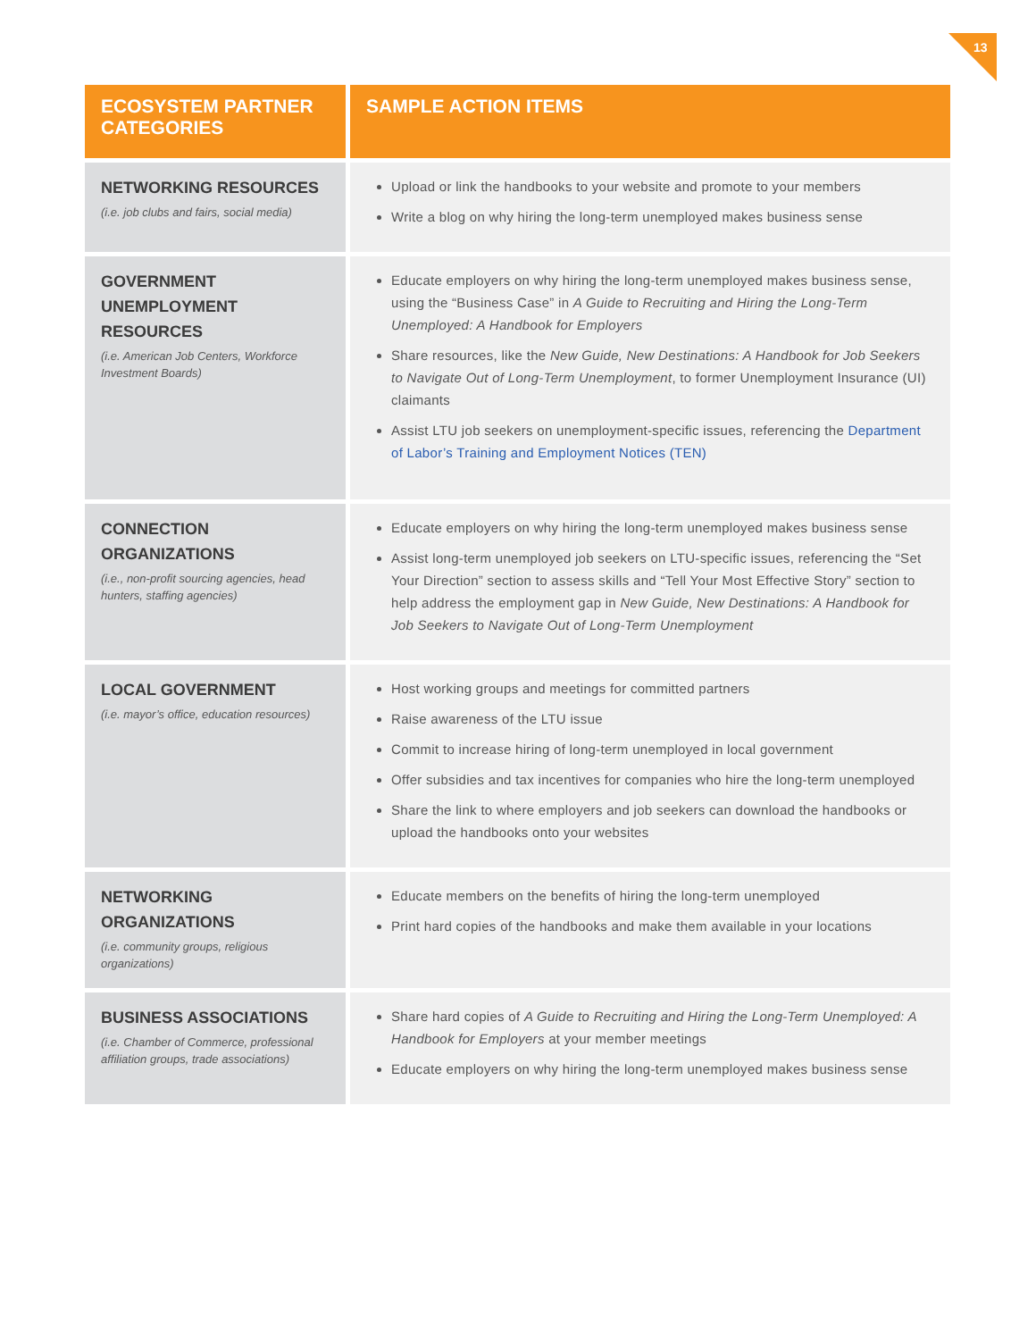13
| ECOSYSTEM PARTNER CATEGORIES | SAMPLE ACTION ITEMS |
| --- | --- |
| NETWORKING RESOURCES (i.e. job clubs and fairs, social media) | Upload or link the handbooks to your website and promote to your members Write a blog on why hiring the long-term unemployed makes business sense |
| GOVERNMENT UNEMPLOYMENT RESOURCES (i.e. American Job Centers, Workforce Investment Boards) | Educate employers on why hiring the long-term unemployed makes business sense, using the “Business Case” in A Guide to Recruiting and Hiring the Long-Term Unemployed: A Handbook for Employers Share resources, like the New Guide, New Destinations: A Handbook for Job Seekers to Navigate Out of Long-Term Unemployment , to former Unemployment Insurance (UI) claimants Assist LTU job seekers on unemployment-specific issues, referencing the Department of Labor’s Training and Employment Notices (TEN) |
| CONNECTION ORGANIZATIONS (i.e., non-profit sourcing agencies, head hunters, staffing agencies) | Educate employers on why hiring the long-term unemployed makes business sense Assist long-term unemployed job seekers on LTU-specific issues, referencing the “Set Your Direction” section to assess skills and “Tell Your Most Effective Story” section to help address the employment gap in New Guide, New Destinations: A Handbook for Job Seekers to Navigate Out of Long-Term Unemployment |
| LOCAL GOVERNMENT (i.e. mayor’s office, education resources) | Host working groups and meetings for committed partners Raise awareness of the LTU issue Commit to increase hiring of long-term unemployed in local government Offer subsidies and tax incentives for companies who hire the long-term unemployed Share the link to where employers and job seekers can download the handbooks or upload the handbooks onto your websites |
| NETWORKING ORGANIZATIONS (i.e. community groups, religious organizations) | Educate members on the benefits of hiring the long-term unemployed Print hard copies of the handbooks and make them available in your locations |
| BUSINESS ASSOCIATIONS (i.e. Chamber of Commerce, professional affiliation groups, trade associations) | Share hard copies of A Guide to Recruiting and Hiring the Long-Term Unemployed: A Handbook for Employers at your member meetings Educate employers on why hiring the long-term unemployed makes business sense |